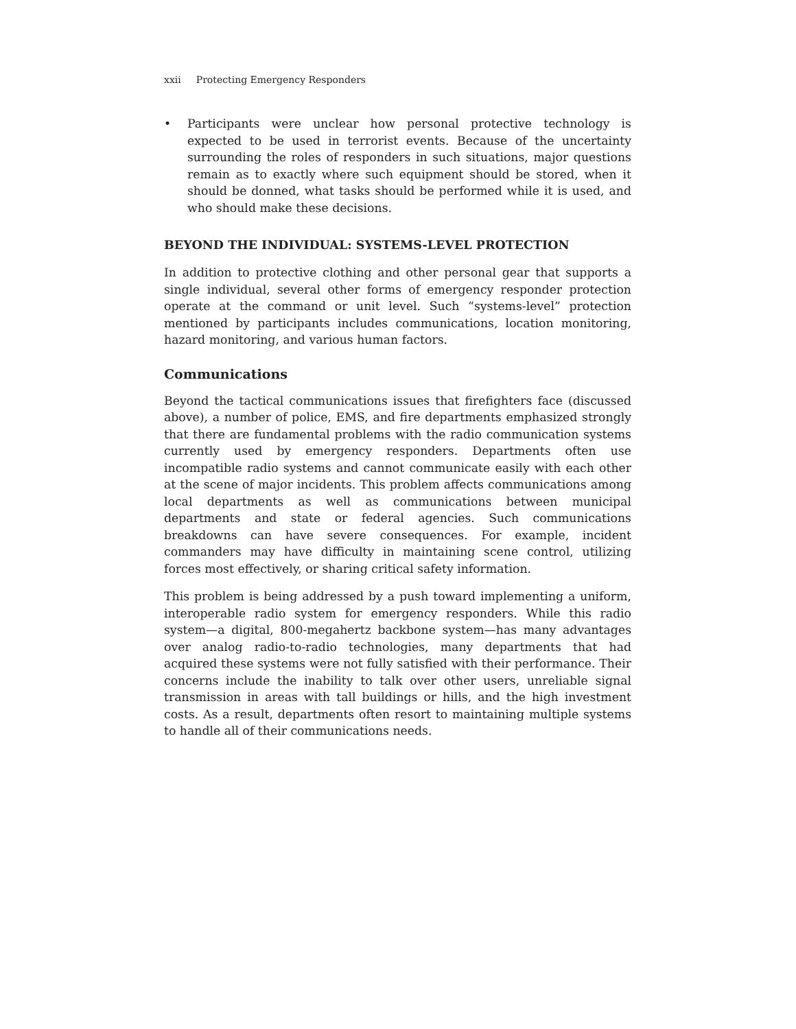xxii Protecting Emergency Responders
• Participants were unclear how personal protective technology is expected to be used in terrorist events. Because of the uncertainty surrounding the roles of responders in such situations, major questions remain as to exactly where such equipment should be stored, when it should be donned, what tasks should be performed while it is used, and who should make these decisions.
BEYOND THE INDIVIDUAL: SYSTEMS-LEVEL PROTECTION
In addition to protective clothing and other personal gear that supports a single individual, several other forms of emergency responder protection operate at the command or unit level. Such “systems-level” protection mentioned by participants includes communications, location monitoring, hazard monitoring, and various human factors.
Communications
Beyond the tactical communications issues that firefighters face (discussed above), a number of police, EMS, and fire departments emphasized strongly that there are fundamental problems with the radio communication systems currently used by emergency responders. Departments often use incompatible radio systems and cannot communicate easily with each other at the scene of major incidents. This problem affects communications among local departments as well as communications between municipal departments and state or federal agencies. Such communications breakdowns can have severe consequences. For example, incident commanders may have difficulty in maintaining scene control, utilizing forces most effectively, or sharing critical safety information.
This problem is being addressed by a push toward implementing a uniform, interoperable radio system for emergency responders. While this radio system—a digital, 800-megahertz backbone system—has many advantages over analog radio-to-radio technologies, many departments that had acquired these systems were not fully satisfied with their performance. Their concerns include the inability to talk over other users, unreliable signal transmission in areas with tall buildings or hills, and the high investment costs. As a result, departments often resort to maintaining multiple systems to handle all of their communications needs.